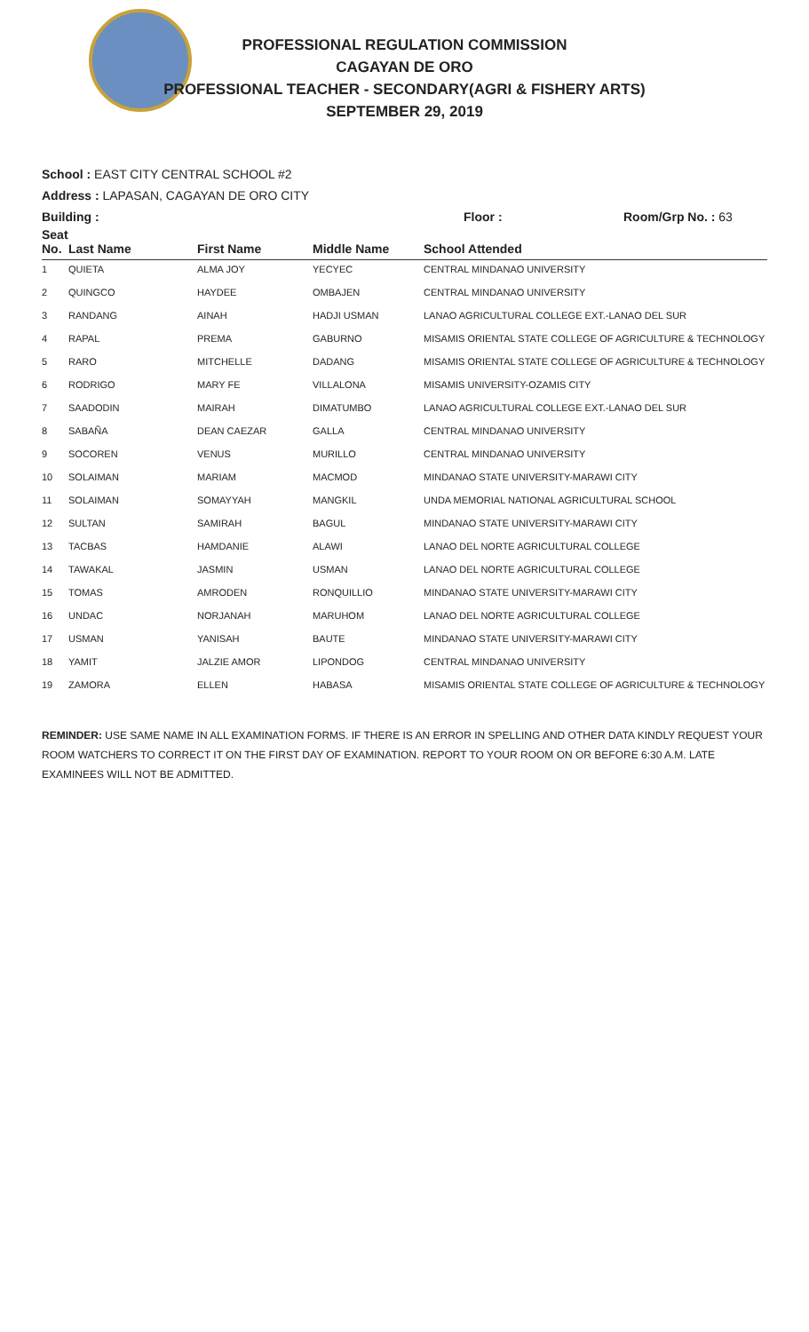PROFESSIONAL REGULATION COMMISSION
CAGAYAN DE ORO
PROFESSIONAL TEACHER - SECONDARY(AGRI & FISHERY ARTS)
SEPTEMBER 29, 2019
School : EAST CITY CENTRAL SCHOOL #2
Address : LAPASAN, CAGAYAN DE ORO CITY
Building : Floor : Room/Grp No. : 63
| Seat No. | Last Name | First Name | Middle Name | School Attended |
| --- | --- | --- | --- | --- |
| 1 | QUIETA | ALMA JOY | YECYEC | CENTRAL MINDANAO UNIVERSITY |
| 2 | QUINGCO | HAYDEE | OMBAJEN | CENTRAL MINDANAO UNIVERSITY |
| 3 | RANDANG | AINAH | HADJI USMAN | LANAO AGRICULTURAL COLLEGE EXT.-LANAO DEL SUR |
| 4 | RAPAL | PREMA | GABURNO | MISAMIS ORIENTAL STATE COLLEGE OF AGRICULTURE & TECHNOLOGY |
| 5 | RARO | MITCHELLE | DADANG | MISAMIS ORIENTAL STATE COLLEGE OF AGRICULTURE & TECHNOLOGY |
| 6 | RODRIGO | MARY FE | VILLALONA | MISAMIS UNIVERSITY-OZAMIS CITY |
| 7 | SAADODIN | MAIRAH | DIMATUMBO | LANAO AGRICULTURAL COLLEGE EXT.-LANAO DEL SUR |
| 8 | SABAÑA | DEAN CAEZAR | GALLA | CENTRAL MINDANAO UNIVERSITY |
| 9 | SOCOREN | VENUS | MURILLO | CENTRAL MINDANAO UNIVERSITY |
| 10 | SOLAIMAN | MARIAM | MACMOD | MINDANAO STATE UNIVERSITY-MARAWI CITY |
| 11 | SOLAIMAN | SOMAYYAH | MANGKIL | UNDA MEMORIAL NATIONAL AGRICULTURAL SCHOOL |
| 12 | SULTAN | SAMIRAH | BAGUL | MINDANAO STATE UNIVERSITY-MARAWI CITY |
| 13 | TACBAS | HAMDANIE | ALAWI | LANAO DEL NORTE AGRICULTURAL COLLEGE |
| 14 | TAWAKAL | JASMIN | USMAN | LANAO DEL NORTE AGRICULTURAL COLLEGE |
| 15 | TOMAS | AMRODEN | RONQUILLIO | MINDANAO STATE UNIVERSITY-MARAWI CITY |
| 16 | UNDAC | NORJANAH | MARUHOM | LANAO DEL NORTE AGRICULTURAL COLLEGE |
| 17 | USMAN | YANISAH | BAUTE | MINDANAO STATE UNIVERSITY-MARAWI CITY |
| 18 | YAMIT | JALZIE AMOR | LIPONDOG | CENTRAL MINDANAO UNIVERSITY |
| 19 | ZAMORA | ELLEN | HABASA | MISAMIS ORIENTAL STATE COLLEGE OF AGRICULTURE & TECHNOLOGY |
REMINDER: USE SAME NAME IN ALL EXAMINATION FORMS. IF THERE IS AN ERROR IN SPELLING AND OTHER DATA KINDLY REQUEST YOUR ROOM WATCHERS TO CORRECT IT ON THE FIRST DAY OF EXAMINATION. REPORT TO YOUR ROOM ON OR BEFORE 6:30 A.M. LATE EXAMINEES WILL NOT BE ADMITTED.